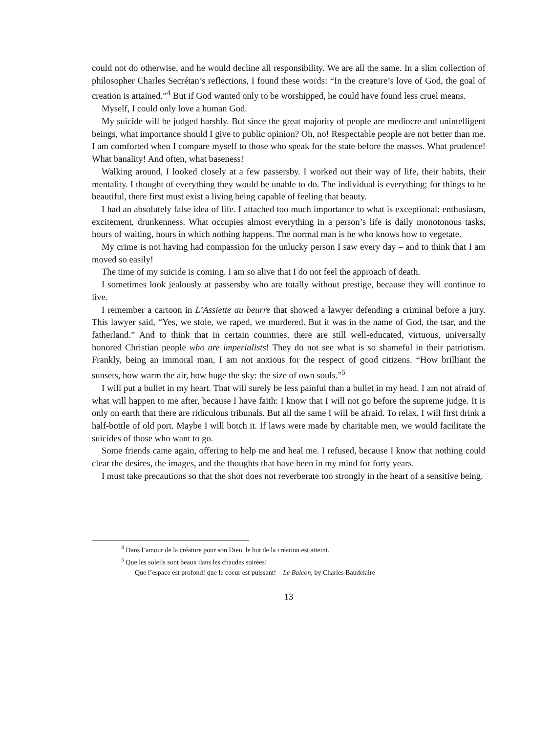could not do otherwise, and he would decline all responsibility. We are all the same. In a slim collection of philosopher Charles Secrétan’s reflections, I found these words: “In the creature’s love of God, the goal of creation is attained.”<sup>4</sup> But if God wanted only to be worshipped, he could have found less cruel means.
Myself, I could only love a human God.
My suicide will be judged harshly. But since the great majority of people are mediocre and unintelligent beings, what importance should I give to public opinion? Oh, no! Respectable people are not better than me. I am comforted when I compare myself to those who speak for the state before the masses. What prudence! What banality! And often, what baseness!
Walking around, I looked closely at a few passersby. I worked out their way of life, their habits, their mentality. I thought of everything they would be unable to do. The individual is everything; for things to be beautiful, there first must exist a living being capable of feeling that beauty.
I had an absolutely false idea of life. I attached too much importance to what is exceptional: enthusiasm, excitement, drunkenness. What occupies almost everything in a person’s life is daily monotonous tasks, hours of waiting, hours in which nothing happens. The normal man is he who knows how to vegetate.
My crime is not having had compassion for the unlucky person I saw every day – and to think that I am moved so easily!
The time of my suicide is coming. I am so alive that I do not feel the approach of death.
I sometimes look jealously at passersby who are totally without prestige, because they will continue to live.
I remember a cartoon in L’Assiette au beurre that showed a lawyer defending a criminal before a jury. This lawyer said, “Yes, we stole, we raped, we murdered. But it was in the name of God, the tsar, and the fatherland.” And to think that in certain countries, there are still well-educated, virtuous, universally honored Christian people who are imperialists! They do not see what is so shameful in their patriotism. Frankly, being an immoral man, I am not anxious for the respect of good citizens. “How brilliant the sunsets, how warm the air, how huge the sky: the size of own souls.”<sup>5</sup>
I will put a bullet in my heart. That will surely be less painful than a bullet in my head. I am not afraid of what will happen to me after, because I have faith: I know that I will not go before the supreme judge. It is only on earth that there are ridiculous tribunals. But all the same I will be afraid. To relax, I will first drink a half-bottle of old port. Maybe I will botch it. If laws were made by charitable men, we would facilitate the suicides of those who want to go.
Some friends came again, offering to help me and heal me. I refused, because I know that nothing could clear the desires, the images, and the thoughts that have been in my mind for forty years.
I must take precautions so that the shot does not reverberate too strongly in the heart of a sensitive being.
<sup>4</sup> Dans l’amour de la créature pour son Dieu, le but de la création est atteint.
<sup>5</sup> Que les soleils sont beaux dans les chaudes soirées!
Que l’espace est profond! que le coeur est puissant! – Le Balcon, by Charles Baudelaire
13